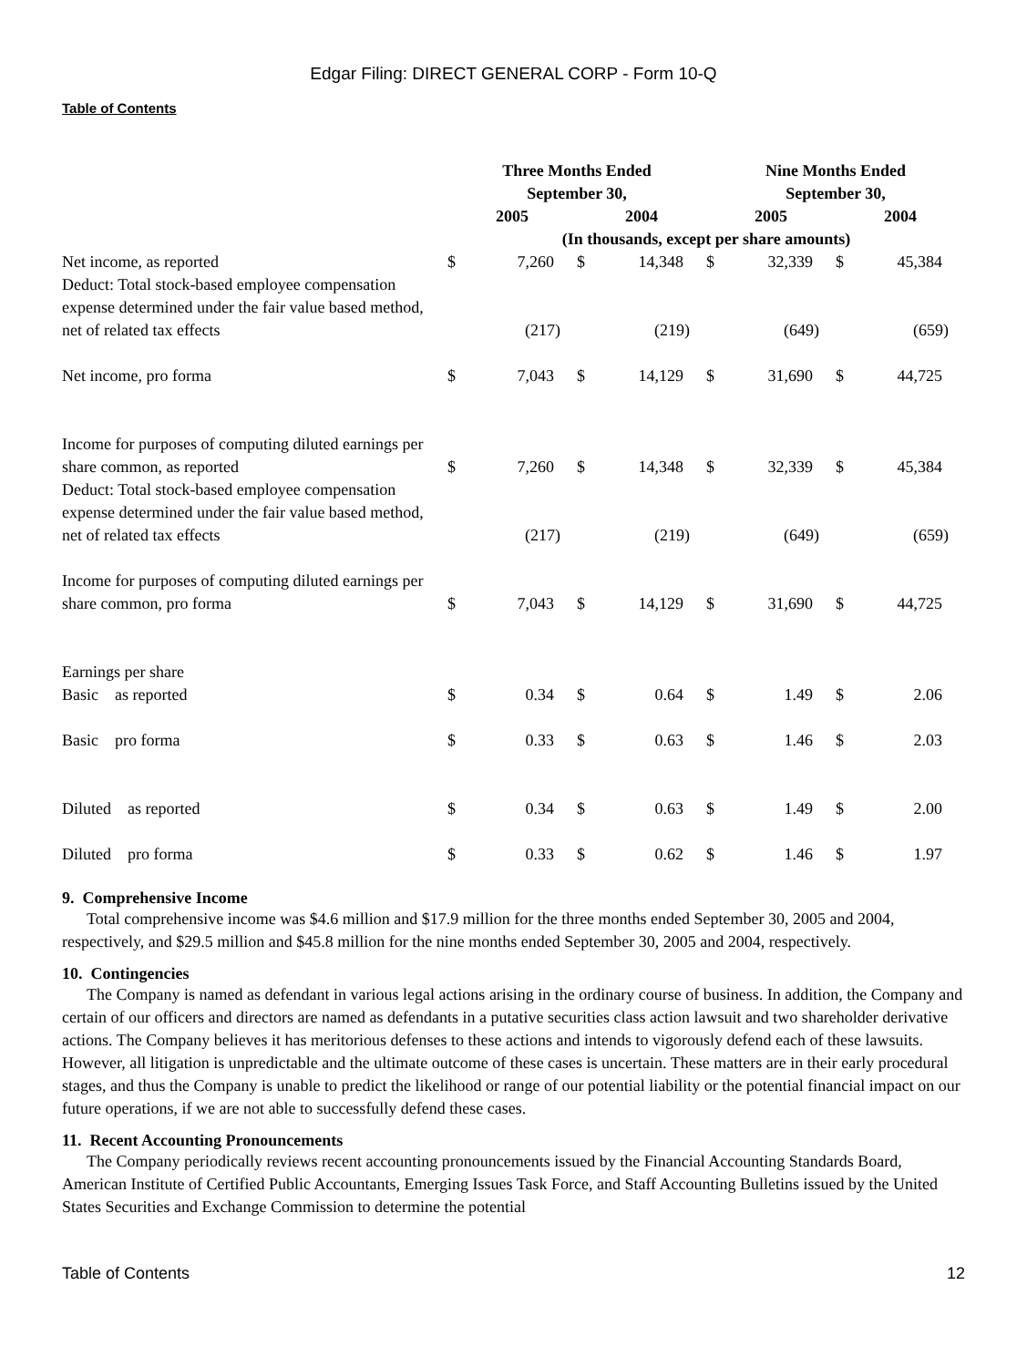Edgar Filing: DIRECT GENERAL CORP - Form 10-Q
Table of Contents
| | Three Months Ended September 30, | | | | Nine Months Ended September 30, | | | |
| --- | --- | --- | --- | --- | --- | --- | --- | --- |
| | 2005 | | 2004 | | 2005 | | 2004 | |
| | (In thousands, except per share amounts) | | | | | | | |
| Net income, as reported | $ | 7,260 | $ | 14,348 | $ | 32,339 | $ | 45,384 |
| Deduct: Total stock-based employee compensation expense determined under the fair value based method, net of related tax effects | | (217) | | (219) | | (649) | | (659) |
| Net income, pro forma | $ | 7,043 | $ | 14,129 | $ | 31,690 | $ | 44,725 |
| Income for purposes of computing diluted earnings per share common, as reported | $ | 7,260 | $ | 14,348 | $ | 32,339 | $ | 45,384 |
| Deduct: Total stock-based employee compensation expense determined under the fair value based method, net of related tax effects | | (217) | | (219) | | (649) | | (659) |
| Income for purposes of computing diluted earnings per share common, pro forma | $ | 7,043 | $ | 14,129 | $ | 31,690 | $ | 44,725 |
| Earnings per share | | | | | | | | |
| Basic as reported | $ | 0.34 | $ | 0.64 | $ | 1.49 | $ | 2.06 |
| Basic pro forma | $ | 0.33 | $ | 0.63 | $ | 1.46 | $ | 2.03 |
| Diluted as reported | $ | 0.34 | $ | 0.63 | $ | 1.49 | $ | 2.00 |
| Diluted pro forma | $ | 0.33 | $ | 0.62 | $ | 1.46 | $ | 1.97 |
9. Comprehensive Income
Total comprehensive income was $4.6 million and $17.9 million for the three months ended September 30, 2005 and 2004, respectively, and $29.5 million and $45.8 million for the nine months ended September 30, 2005 and 2004, respectively.
10. Contingencies
The Company is named as defendant in various legal actions arising in the ordinary course of business. In addition, the Company and certain of our officers and directors are named as defendants in a putative securities class action lawsuit and two shareholder derivative actions. The Company believes it has meritorious defenses to these actions and intends to vigorously defend each of these lawsuits. However, all litigation is unpredictable and the ultimate outcome of these cases is uncertain. These matters are in their early procedural stages, and thus the Company is unable to predict the likelihood or range of our potential liability or the potential financial impact on our future operations, if we are not able to successfully defend these cases.
11. Recent Accounting Pronouncements
The Company periodically reviews recent accounting pronouncements issued by the Financial Accounting Standards Board, American Institute of Certified Public Accountants, Emerging Issues Task Force, and Staff Accounting Bulletins issued by the United States Securities and Exchange Commission to determine the potential
Table of Contents 12